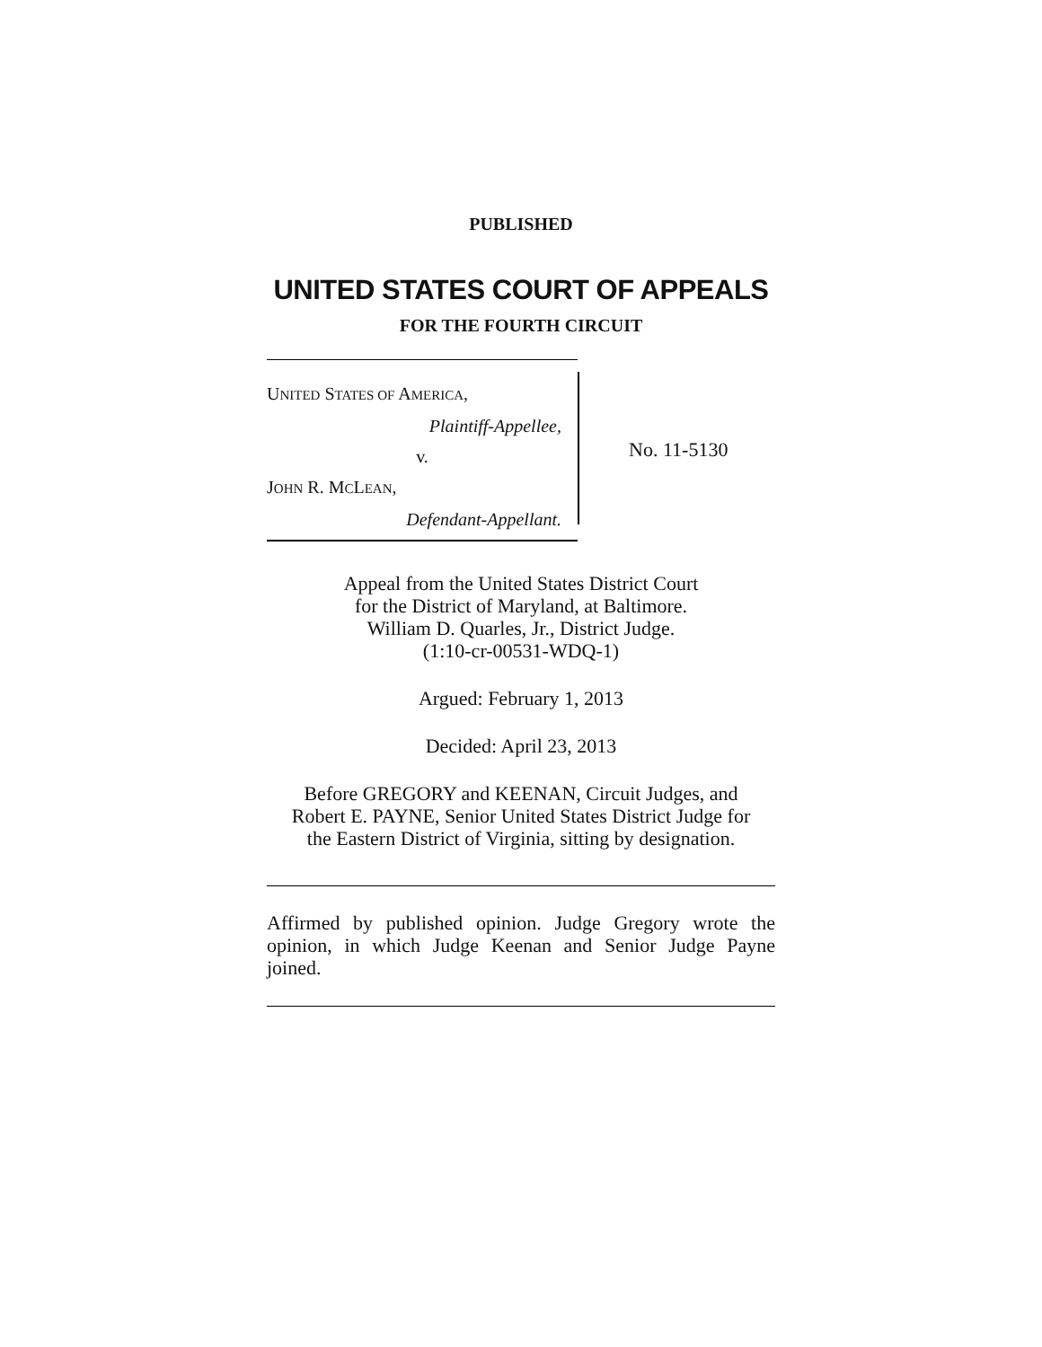PUBLISHED
UNITED STATES COURT OF APPEALS
FOR THE FOURTH CIRCUIT
UNITED STATES OF AMERICA,
Plaintiff-Appellee,
v.
JOHN R. MCLEAN,
Defendant-Appellant.
No. 11-5130
Appeal from the United States District Court
for the District of Maryland, at Baltimore.
William D. Quarles, Jr., District Judge.
(1:10-cr-00531-WDQ-1)
Argued: February 1, 2013
Decided: April 23, 2013
Before GREGORY and KEENAN, Circuit Judges, and
Robert E. PAYNE, Senior United States District Judge for
the Eastern District of Virginia, sitting by designation.
Affirmed by published opinion. Judge Gregory wrote the opinion, in which Judge Keenan and Senior Judge Payne joined.